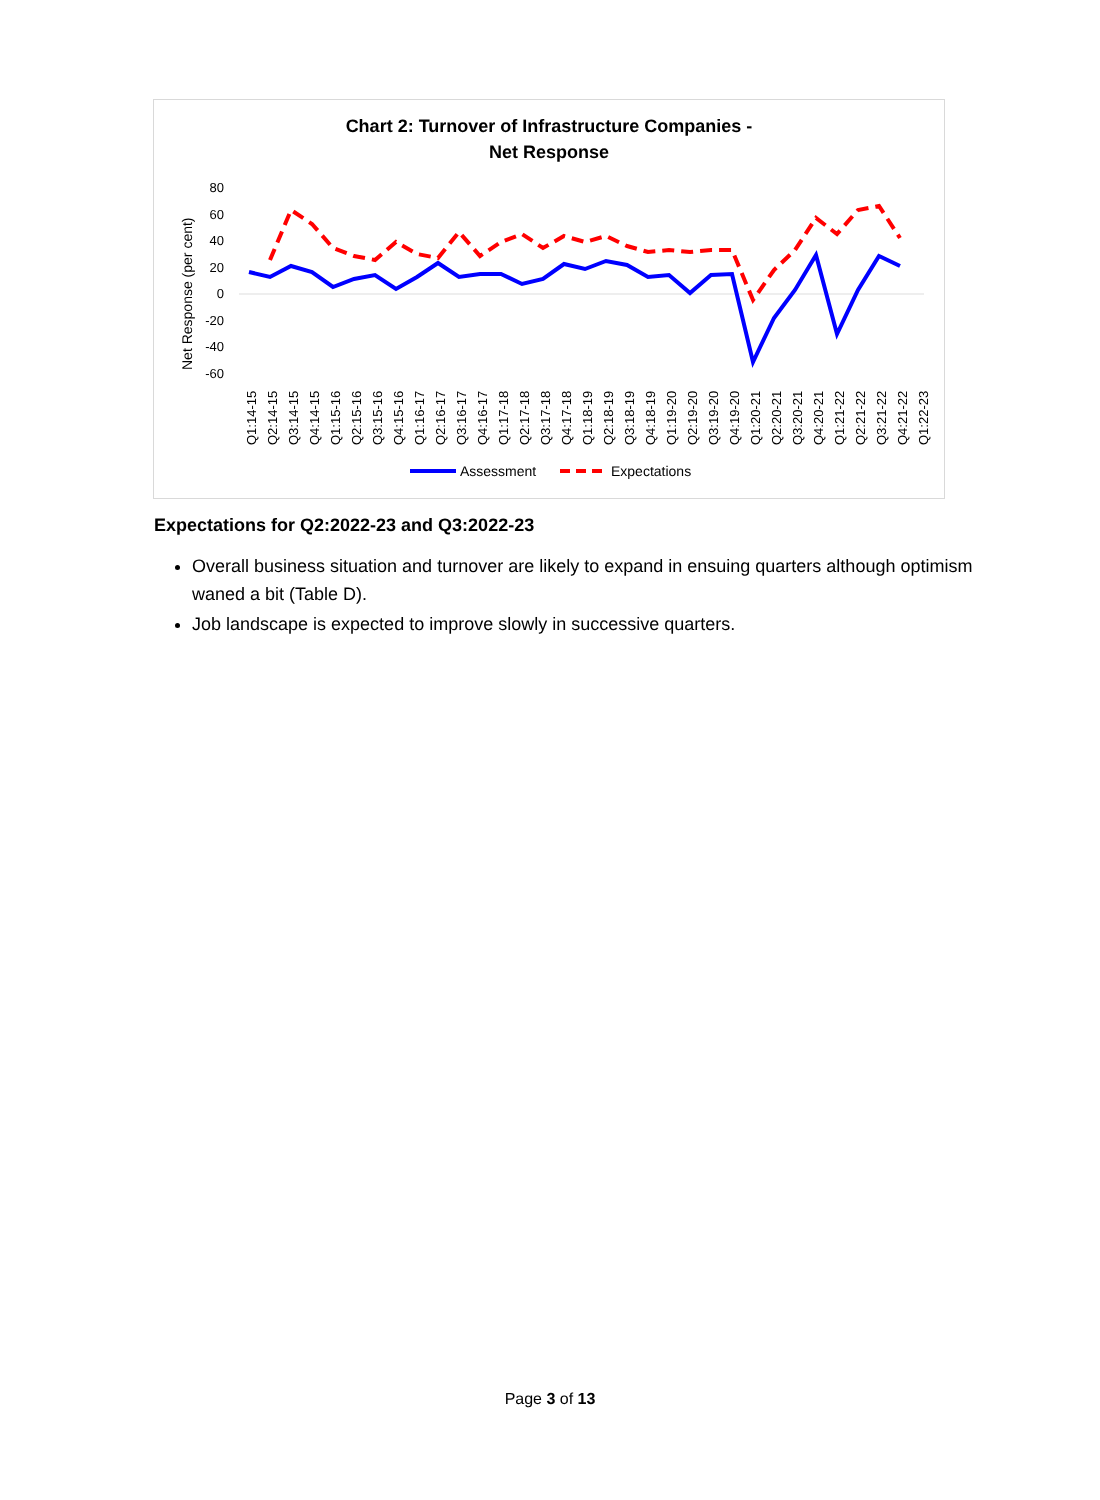Chart 2: Turnover of Infrastructure Companies -
Net Response
Net Response (per cent)
80
60
40
20
0
-20
-40
-60
Q1:14-15
Q2:14-15
Q3:14-15
Q4:14-15
Q1:15-16
Q2:15-16
Q3:15-16
Q4:15-16
Q1:16-17
Q2:16-17
Q3:16-17
Q4:16-17
Q1:17-18
Q2:17-18
Q3:17-18
Q4:17-18
Q1:18-19
Q2:18-19
Q3:18-19
Q4:18-19
Q1:19-20
Q2:19-20
Q3:19-20
Q4:19-20
Q1:20-21
Q2:20-21
Q3:20-21
Q4:20-21
Q1:21-22
Q2:21-22
Q3:21-22
Q4:21-22
Q1:22-23
Assessment
Expectations
Expectations for Q2:2022-23 and Q3:2022-23
Overall business situation and turnover are likely to expand in ensuing quarters although optimism waned a bit (Table D).
Job landscape is expected to improve slowly in successive quarters.
Page 3 of 13